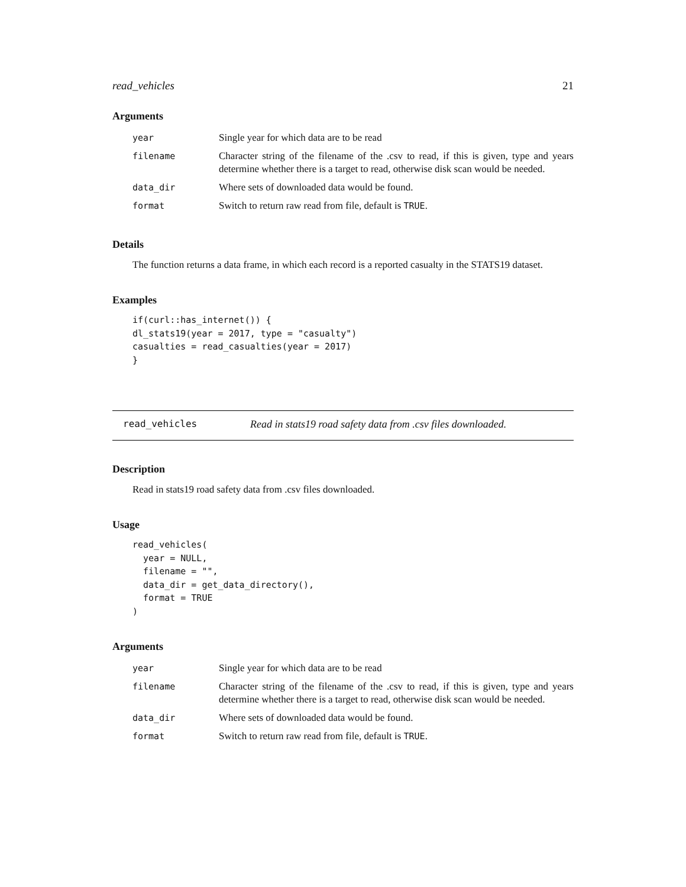read_vehicles 21
Arguments
| year | Single year for which data are to be read |
| filename | Character string of the filename of the .csv to read, if this is given, type and years determine whether there is a target to read, otherwise disk scan would be needed. |
| data_dir | Where sets of downloaded data would be found. |
| format | Switch to return raw read from file, default is TRUE . |
Details
The function returns a data frame, in which each record is a reported casualty in the STATS19 dataset.
Examples
if(curl::has_internet()) {
dl_stats19(year = 2017, type = "casualty")
casualties = read_casualties(year = 2017)
}
read_vehicles Read in stats19 road safety data from .csv files downloaded.
Description
Read in stats19 road safety data from .csv files downloaded.
Usage
read_vehicles(
  year = NULL,
  filename = "",
  data_dir = get_data_directory(),
  format = TRUE
)
Arguments
| year | Single year for which data are to be read |
| filename | Character string of the filename of the .csv to read, if this is given, type and years determine whether there is a target to read, otherwise disk scan would be needed. |
| data_dir | Where sets of downloaded data would be found. |
| format | Switch to return raw read from file, default is TRUE . |